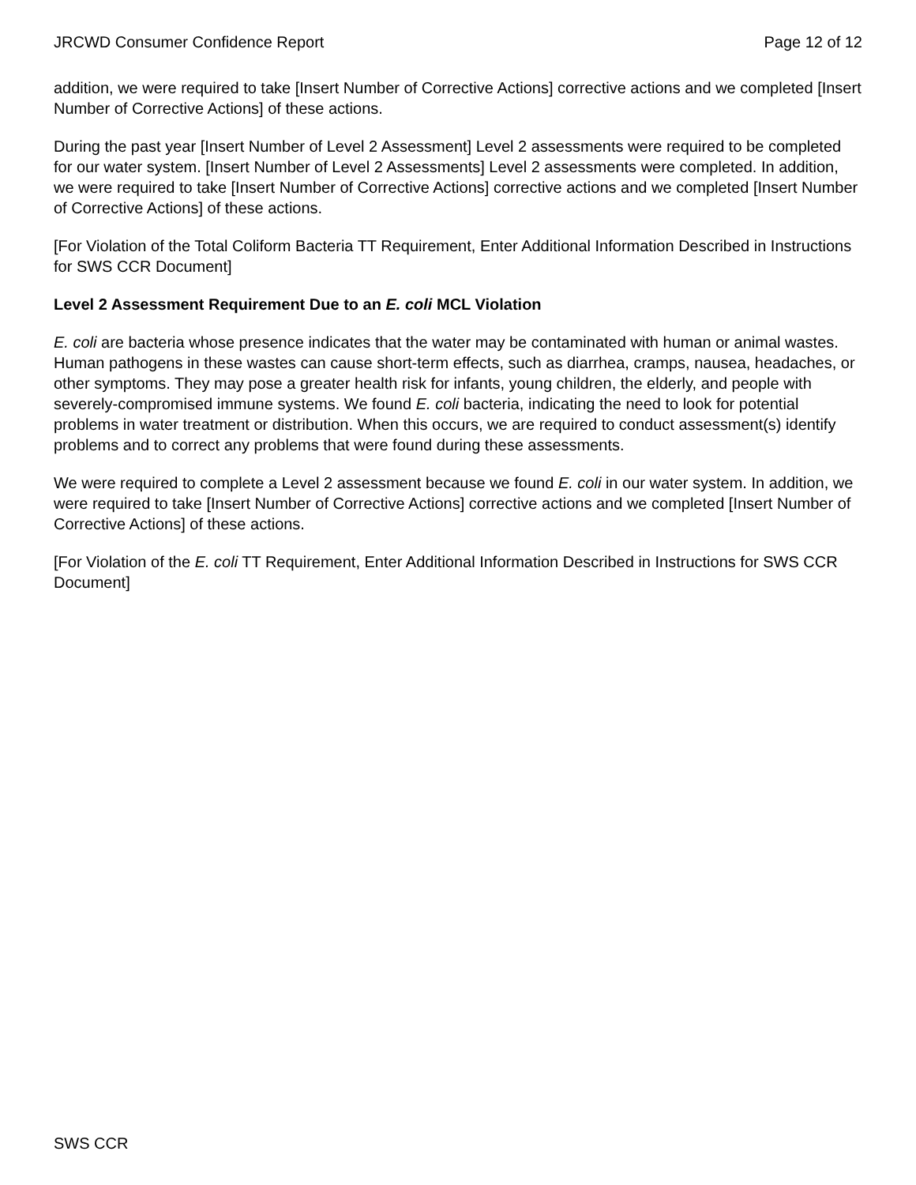JRCWD Consumer Confidence Report Page 12 of 12
addition, we were required to take [Insert Number of Corrective Actions] corrective actions and we completed [Insert Number of Corrective Actions] of these actions.
During the past year [Insert Number of Level 2 Assessment] Level 2 assessments were required to be completed for our water system. [Insert Number of Level 2 Assessments] Level 2 assessments were completed. In addition, we were required to take [Insert Number of Corrective Actions] corrective actions and we completed [Insert Number of Corrective Actions] of these actions.
[For Violation of the Total Coliform Bacteria TT Requirement, Enter Additional Information Described in Instructions for SWS CCR Document]
Level 2 Assessment Requirement Due to an E. coli MCL Violation
E. coli are bacteria whose presence indicates that the water may be contaminated with human or animal wastes. Human pathogens in these wastes can cause short-term effects, such as diarrhea, cramps, nausea, headaches, or other symptoms. They may pose a greater health risk for infants, young children, the elderly, and people with severely-compromised immune systems. We found E. coli bacteria, indicating the need to look for potential problems in water treatment or distribution. When this occurs, we are required to conduct assessment(s) identify problems and to correct any problems that were found during these assessments.
We were required to complete a Level 2 assessment because we found E. coli in our water system. In addition, we were required to take [Insert Number of Corrective Actions] corrective actions and we completed [Insert Number of Corrective Actions] of these actions.
[For Violation of the E. coli TT Requirement, Enter Additional Information Described in Instructions for SWS CCR Document]
SWS CCR